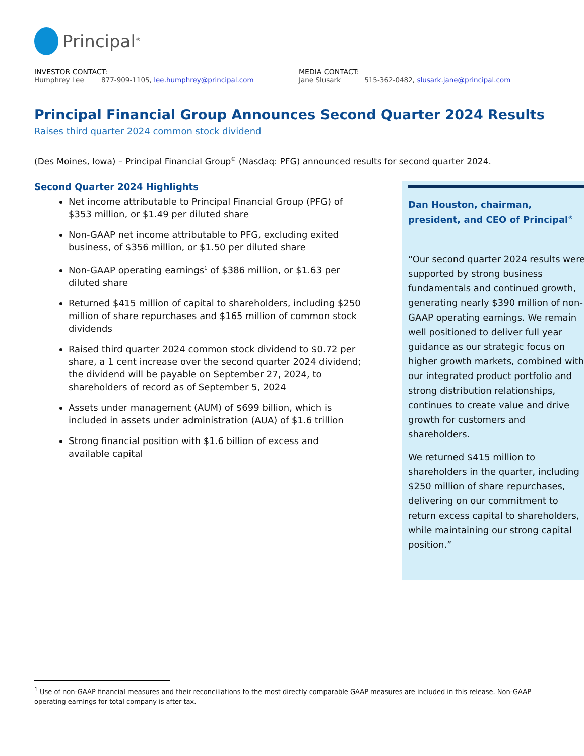Principal<sup>®</sup>
INVESTOR CONTACT:
Humphrey Lee 877-909-1105, lee.humphrey@principal.com
MEDIA CONTACT:
Jane Slusark 515-362-0482, slusark.jane@principal.com
Principal Financial Group Announces Second Quarter 2024 Results
Raises third quarter 2024 common stock dividend
(Des Moines, Iowa) – Principal Financial Group<sup>®</sup> (Nasdaq: PFG) announced results for second quarter 2024.
Second Quarter 2024 Highlights
Net income attributable to Principal Financial Group (PFG) of $353 million, or $1.49 per diluted share
Non-GAAP net income attributable to PFG, excluding exited business, of $356 million, or $1.50 per diluted share
Non-GAAP operating earnings<sup>1</sup> of $386 million, or $1.63 per diluted share
Returned $415 million of capital to shareholders, including $250 million of share repurchases and $165 million of common stock dividends
Raised third quarter 2024 common stock dividend to $0.72 per share, a 1 cent increase over the second quarter 2024 dividend; the dividend will be payable on September 27, 2024, to shareholders of record as of September 5, 2024
Assets under management (AUM) of $699 billion, which is included in assets under administration (AUA) of $1.6 trillion
Strong financial position with $1.6 billion of excess and available capital
Dan Houston, chairman, president, and CEO of Principal<sup>®</sup>
“Our second quarter 2024 results were supported by strong business fundamentals and continued growth, generating nearly $390 million of non-GAAP operating earnings. We remain well positioned to deliver full year guidance as our strategic focus on higher growth markets, combined with our integrated product portfolio and strong distribution relationships, continues to create value and drive growth for customers and shareholders.
We returned $415 million to shareholders in the quarter, including $250 million of share repurchases, delivering on our commitment to return excess capital to shareholders, while maintaining our strong capital position.”
<sup>1</sup> Use of non-GAAP financial measures and their reconciliations to the most directly comparable GAAP measures are included in this release. Non-GAAP operating earnings for total company is after tax.